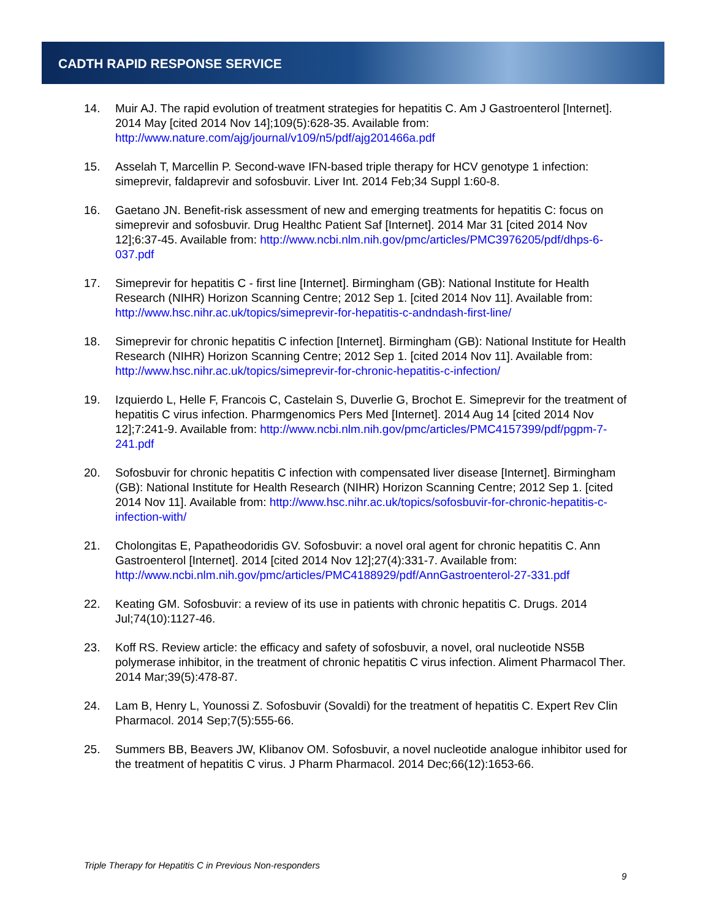CADTH RAPID RESPONSE SERVICE
14. Muir AJ. The rapid evolution of treatment strategies for hepatitis C. Am J Gastroenterol [Internet]. 2014 May [cited 2014 Nov 14];109(5):628-35. Available from: http://www.nature.com/ajg/journal/v109/n5/pdf/ajg201466a.pdf
15. Asselah T, Marcellin P. Second-wave IFN-based triple therapy for HCV genotype 1 infection: simeprevir, faldaprevir and sofosbuvir. Liver Int. 2014 Feb;34 Suppl 1:60-8.
16. Gaetano JN. Benefit-risk assessment of new and emerging treatments for hepatitis C: focus on simeprevir and sofosbuvir. Drug Healthc Patient Saf [Internet]. 2014 Mar 31 [cited 2014 Nov 12];6:37-45. Available from: http://www.ncbi.nlm.nih.gov/pmc/articles/PMC3976205/pdf/dhps-6-037.pdf
17. Simeprevir for hepatitis C - first line [Internet]. Birmingham (GB): National Institute for Health Research (NIHR) Horizon Scanning Centre; 2012 Sep 1. [cited 2014 Nov 11]. Available from: http://www.hsc.nihr.ac.uk/topics/simeprevir-for-hepatitis-c-andndash-first-line/
18. Simeprevir for chronic hepatitis C infection [Internet]. Birmingham (GB): National Institute for Health Research (NIHR) Horizon Scanning Centre; 2012 Sep 1. [cited 2014 Nov 11]. Available from: http://www.hsc.nihr.ac.uk/topics/simeprevir-for-chronic-hepatitis-c-infection/
19. Izquierdo L, Helle F, Francois C, Castelain S, Duverlie G, Brochot E. Simeprevir for the treatment of hepatitis C virus infection. Pharmgenomics Pers Med [Internet]. 2014 Aug 14 [cited 2014 Nov 12];7:241-9. Available from: http://www.ncbi.nlm.nih.gov/pmc/articles/PMC4157399/pdf/pgpm-7-241.pdf
20. Sofosbuvir for chronic hepatitis C infection with compensated liver disease [Internet]. Birmingham (GB): National Institute for Health Research (NIHR) Horizon Scanning Centre; 2012 Sep 1. [cited 2014 Nov 11]. Available from: http://www.hsc.nihr.ac.uk/topics/sofosbuvir-for-chronic-hepatitis-c-infection-with/
21. Cholongitas E, Papatheodoridis GV. Sofosbuvir: a novel oral agent for chronic hepatitis C. Ann Gastroenterol [Internet]. 2014 [cited 2014 Nov 12];27(4):331-7. Available from: http://www.ncbi.nlm.nih.gov/pmc/articles/PMC4188929/pdf/AnnGastroenterol-27-331.pdf
22. Keating GM. Sofosbuvir: a review of its use in patients with chronic hepatitis C. Drugs. 2014 Jul;74(10):1127-46.
23. Koff RS. Review article: the efficacy and safety of sofosbuvir, a novel, oral nucleotide NS5B polymerase inhibitor, in the treatment of chronic hepatitis C virus infection. Aliment Pharmacol Ther. 2014 Mar;39(5):478-87.
24. Lam B, Henry L, Younossi Z. Sofosbuvir (Sovaldi) for the treatment of hepatitis C. Expert Rev Clin Pharmacol. 2014 Sep;7(5):555-66.
25. Summers BB, Beavers JW, Klibanov OM. Sofosbuvir, a novel nucleotide analogue inhibitor used for the treatment of hepatitis C virus. J Pharm Pharmacol. 2014 Dec;66(12):1653-66.
Triple Therapy for Hepatitis C in Previous Non-responders
9